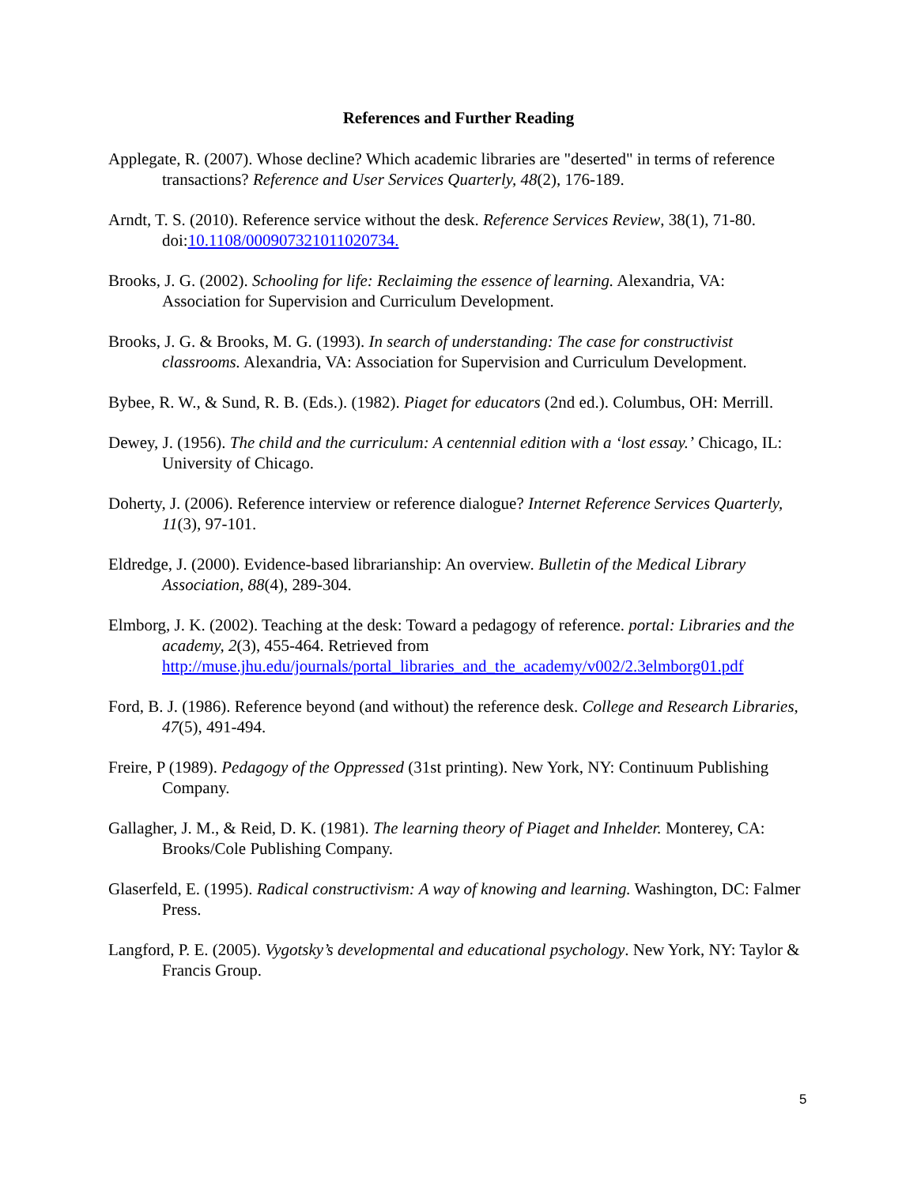References and Further Reading
Applegate, R. (2007). Whose decline? Which academic libraries are "deserted" in terms of reference transactions? Reference and User Services Quarterly, 48(2), 176-189.
Arndt, T. S. (2010). Reference service without the desk. Reference Services Review, 38(1), 71-80. doi:10.1108/00090732101102073​4.
Brooks, J. G. (2002). Schooling for life: Reclaiming the essence of learning. Alexandria, VA: Association for Supervision and Curriculum Development.
Brooks, J. G. & Brooks, M. G. (1993). In search of understanding: The case for constructivist classrooms. Alexandria, VA: Association for Supervision and Curriculum Development.
Bybee, R. W., & Sund, R. B. (Eds.). (1982). Piaget for educators (2nd ed.). Columbus, OH: Merrill.
Dewey, J. (1956). The child and the curriculum: A centennial edition with a ‘lost essay.’ Chicago, IL: University of Chicago.
Doherty, J. (2006). Reference interview or reference dialogue? Internet Reference Services Quarterly, 11(3), 97-101.
Eldredge, J. (2000). Evidence-based librarianship: An overview. Bulletin of the Medical Library Association, 88(4), 289-304.
Elmborg, J. K. (2002). Teaching at the desk: Toward a pedagogy of reference. portal: Libraries and the academy, 2(3), 455-464. Retrieved from http://muse.jhu.edu/journals/portal_libraries_and_the_academy/v002/2.3elmborg01.pdf
Ford, B. J. (1986). Reference beyond (and without) the reference desk. College and Research Libraries, 47(5), 491-494.
Freire, P (1989). Pedagogy of the Oppressed (31st printing). New York, NY: Continuum Publishing Company.
Gallagher, J. M., & Reid, D. K. (1981). The learning theory of Piaget and Inhelder. Monterey, CA: Brooks/Cole Publishing Company.
Glaserfeld, E. (1995). Radical constructivism: A way of knowing and learning. Washington, DC: Falmer Press.
Langford, P. E. (2005). Vygotsky’s developmental and educational psychology. New York, NY: Taylor & Francis Group.
5